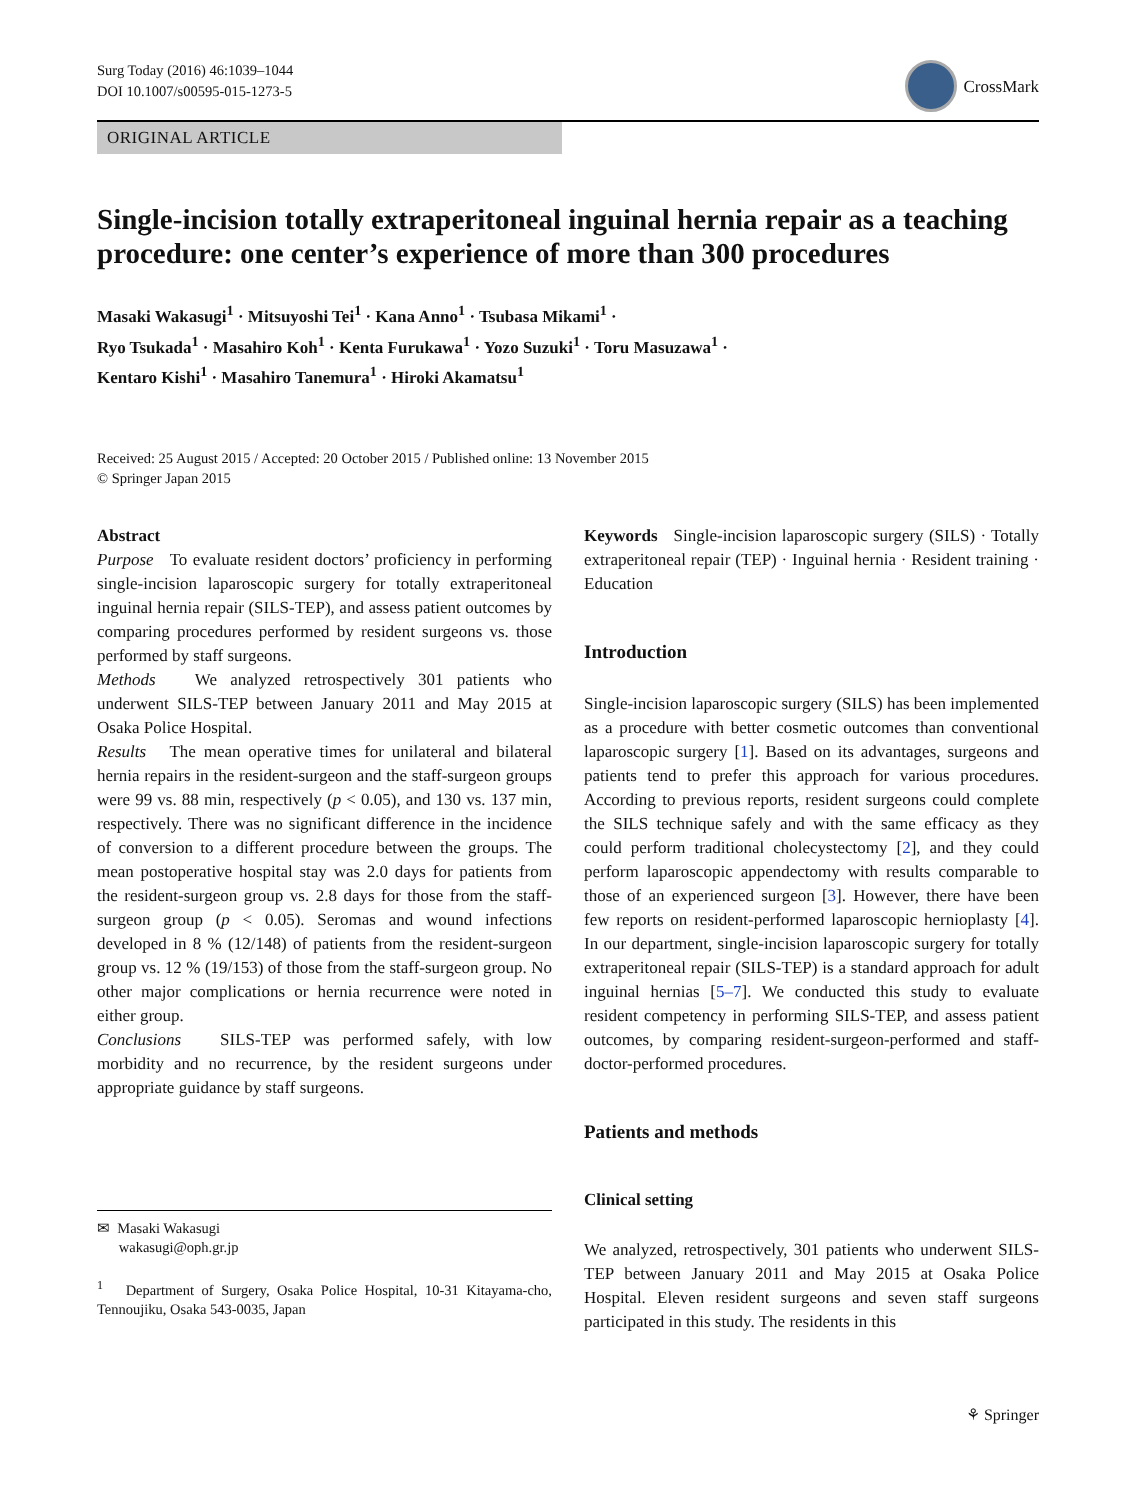Surg Today (2016) 46:1039–1044
DOI 10.1007/s00595-015-1273-5
CrossMark
ORIGINAL ARTICLE
Single-incision totally extraperitoneal inguinal hernia repair as a teaching procedure: one center’s experience of more than 300 procedures
Masaki Wakasugi<sup>1</sup> · Mitsuyoshi Tei<sup>1</sup> · Kana Anno<sup>1</sup> · Tsubasa Mikami<sup>1</sup> ·
Ryo Tsukada<sup>1</sup> · Masahiro Koh<sup>1</sup> · Kenta Furukawa<sup>1</sup> · Yozo Suzuki<sup>1</sup> · Toru Masuzawa<sup>1</sup> ·
Kentaro Kishi<sup>1</sup> · Masahiro Tanemura<sup>1</sup> · Hiroki Akamatsu<sup>1</sup>
Received: 25 August 2015 / Accepted: 20 October 2015 / Published online: 13 November 2015
© Springer Japan 2015
Abstract
Purpose To evaluate resident doctors’ proficiency in performing single-incision laparoscopic surgery for totally extraperitoneal inguinal hernia repair (SILS-TEP), and assess patient outcomes by comparing procedures performed by resident surgeons vs. those performed by staff surgeons.
Methods We analyzed retrospectively 301 patients who underwent SILS-TEP between January 2011 and May 2015 at Osaka Police Hospital.
Results The mean operative times for unilateral and bilateral hernia repairs in the resident-surgeon and the staff-surgeon groups were 99 vs. 88 min, respectively (p < 0.05), and 130 vs. 137 min, respectively. There was no significant difference in the incidence of conversion to a different procedure between the groups. The mean postoperative hospital stay was 2.0 days for patients from the resident-surgeon group vs. 2.8 days for those from the staff-surgeon group (p < 0.05). Seromas and wound infections developed in 8 % (12/148) of patients from the resident-surgeon group vs. 12 % (19/153) of those from the staff-surgeon group. No other major complications or hernia recurrence were noted in either group.
Conclusions SILS-TEP was performed safely, with low morbidity and no recurrence, by the resident surgeons under appropriate guidance by staff surgeons.
✉ Masaki Wakasugi
wakasugi@oph.gr.jp
<sup>1</sup> Department of Surgery, Osaka Police Hospital, 10-31 Kitayama-cho, Tennoujiku, Osaka 543-0035, Japan
Keywords Single-incision laparoscopic surgery (SILS) · Totally extraperitoneal repair (TEP) · Inguinal hernia · Resident training · Education
Introduction
Single-incision laparoscopic surgery (SILS) has been implemented as a procedure with better cosmetic outcomes than conventional laparoscopic surgery [1]. Based on its advantages, surgeons and patients tend to prefer this approach for various procedures. According to previous reports, resident surgeons could complete the SILS technique safely and with the same efficacy as they could perform traditional cholecystectomy [2], and they could perform laparoscopic appendectomy with results comparable to those of an experienced surgeon [3]. However, there have been few reports on resident-performed laparoscopic hernioplasty [4]. In our department, single-incision laparoscopic surgery for totally extraperitoneal repair (SILS-TEP) is a standard approach for adult inguinal hernias [5–7]. We conducted this study to evaluate resident competency in performing SILS-TEP, and assess patient outcomes, by comparing resident-surgeon-performed and staff-doctor-performed procedures.
Patients and methods
Clinical setting
We analyzed, retrospectively, 301 patients who underwent SILS-TEP between January 2011 and May 2015 at Osaka Police Hospital. Eleven resident surgeons and seven staff surgeons participated in this study. The residents in this
⚘ Springer